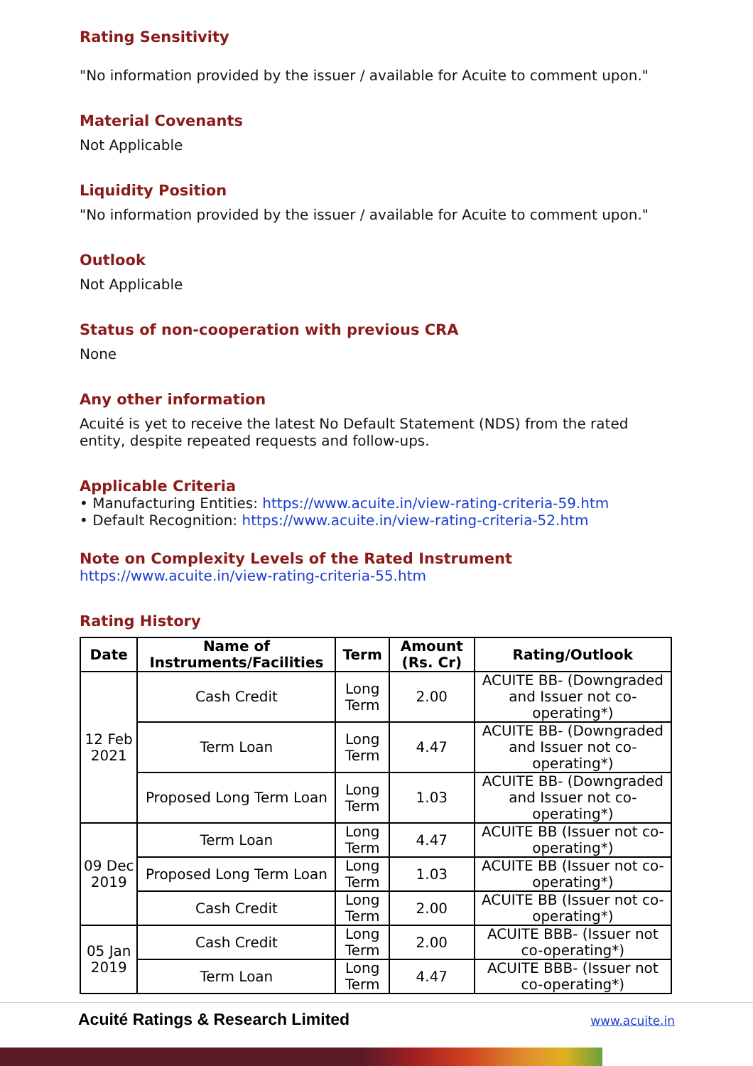Rating Sensitivity
"No information provided by the issuer / available for Acuite to comment upon."
Material Covenants
Not Applicable
Liquidity Position
"No information provided by the issuer / available for Acuite to comment upon."
Outlook
Not Applicable
Status of non-cooperation with previous CRA
None
Any other information
Acuité is yet to receive the latest No Default Statement (NDS) from the rated entity, despite repeated requests and follow-ups.
Applicable Criteria
• Manufacturing Entities: https://www.acuite.in/view-rating-criteria-59.htm
• Default Recognition: https://www.acuite.in/view-rating-criteria-52.htm
Note on Complexity Levels of the Rated Instrument
https://www.acuite.in/view-rating-criteria-55.htm
Rating History
| Date | Name of Instruments/Facilities | Term | Amount (Rs. Cr) | Rating/Outlook |
| --- | --- | --- | --- | --- |
| 12 Feb 2021 | Cash Credit | Long Term | 2.00 | ACUITE BB- (Downgraded and Issuer not co-operating*) |
| | Term Loan | Long Term | 4.47 | ACUITE BB- (Downgraded and Issuer not co-operating*) |
| | Proposed Long Term Loan | Long Term | 1.03 | ACUITE BB- (Downgraded and Issuer not co-operating*) |
| 09 Dec 2019 | Term Loan | Long Term | 4.47 | ACUITE BB (Issuer not co-operating*) |
| | Proposed Long Term Loan | Long Term | 1.03 | ACUITE BB (Issuer not co-operating*) |
| | Cash Credit | Long Term | 2.00 | ACUITE BB (Issuer not co-operating*) |
| 05 Jan 2019 | Cash Credit | Long Term | 2.00 | ACUITE BBB- (Issuer not co-operating*) |
| | Term Loan | Long Term | 4.47 | ACUITE BBB- (Issuer not co-operating*) |
Acuité Ratings & Research Limited www.acuite.in